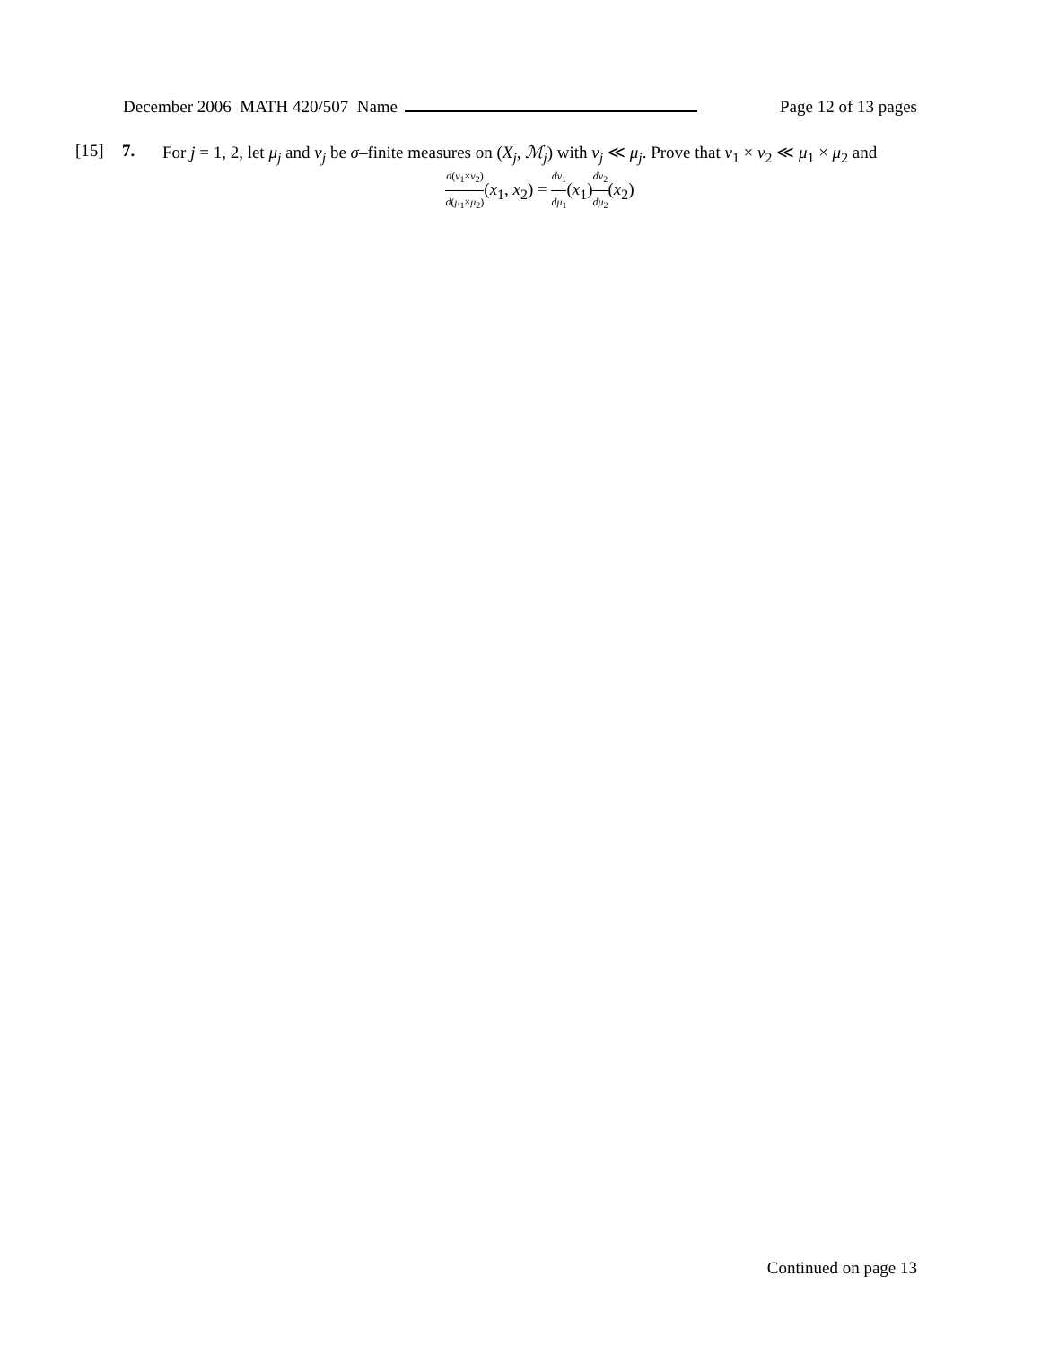December 2006 MATH 420/507 Name Page 12 of 13 pages
[15] 7.
For j = 1, 2, let μ<sub>j</sub> and ν<sub>j</sub> be σ–finite measures on (X<sub>j</sub>, ℳ<sub>j</sub>) with ν<sub>j</sub> ≪ μ<sub>j</sub>. Prove that ν<sub>1</sub> × ν<sub>2</sub> ≪ μ<sub>1</sub> × μ<sub>2</sub> and
d(ν<sub>1</sub>×ν<sub>2</sub>) d(μ<sub>1</sub>×μ<sub>2</sub>)(x<sub>1</sub>, x<sub>2</sub>) = dν<sub>1</sub> dμ<sub>1</sub>(x<sub>1</sub>)dν<sub>2</sub> dμ<sub>2</sub>(x<sub>2</sub>)
Continued on page 13